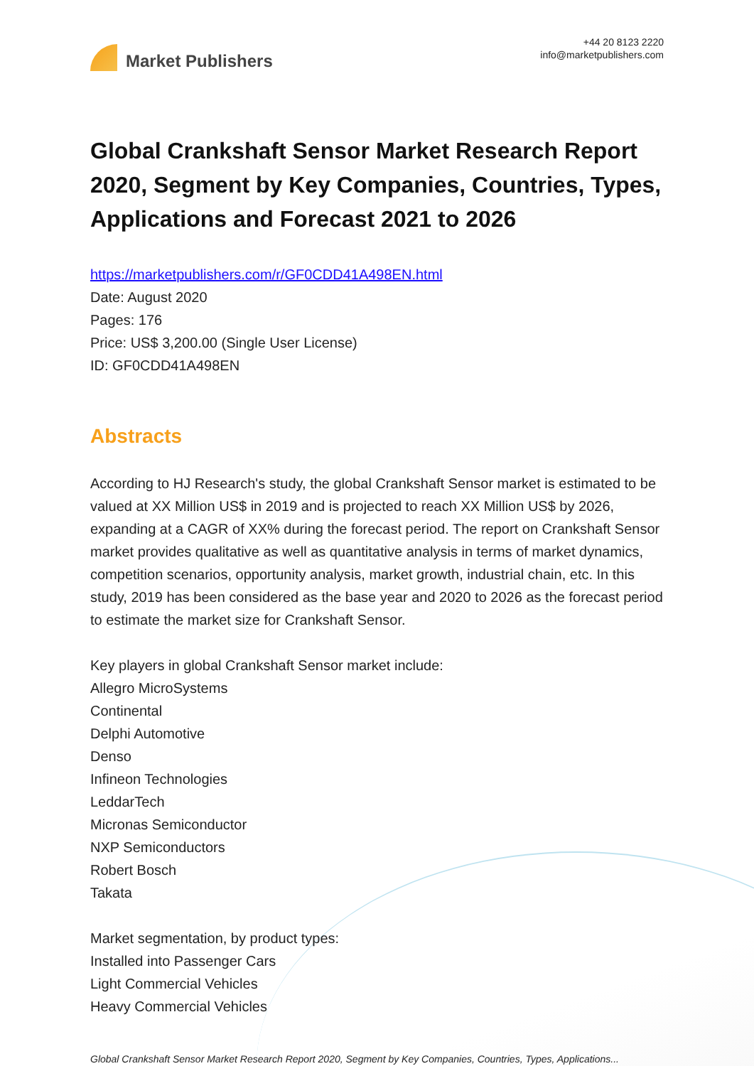Market Publishers
+44 20 8123 2220
info@marketpublishers.com
Global Crankshaft Sensor Market Research Report 2020, Segment by Key Companies, Countries, Types, Applications and Forecast 2021 to 2026
https://marketpublishers.com/r/GF0CDD41A498EN.html
Date: August 2020
Pages: 176
Price: US$ 3,200.00 (Single User License)
ID: GF0CDD41A498EN
Abstracts
According to HJ Research's study, the global Crankshaft Sensor market is estimated to be valued at XX Million US$ in 2019 and is projected to reach XX Million US$ by 2026, expanding at a CAGR of XX% during the forecast period. The report on Crankshaft Sensor market provides qualitative as well as quantitative analysis in terms of market dynamics, competition scenarios, opportunity analysis, market growth, industrial chain, etc. In this study, 2019 has been considered as the base year and 2020 to 2026 as the forecast period to estimate the market size for Crankshaft Sensor.
Key players in global Crankshaft Sensor market include:
Allegro MicroSystems
Continental
Delphi Automotive
Denso
Infineon Technologies
LeddarTech
Micronas Semiconductor
NXP Semiconductors
Robert Bosch
Takata
Market segmentation, by product types:
Installed into Passenger Cars
Light Commercial Vehicles
Heavy Commercial Vehicles
Global Crankshaft Sensor Market Research Report 2020, Segment by Key Companies, Countries, Types, Applications...